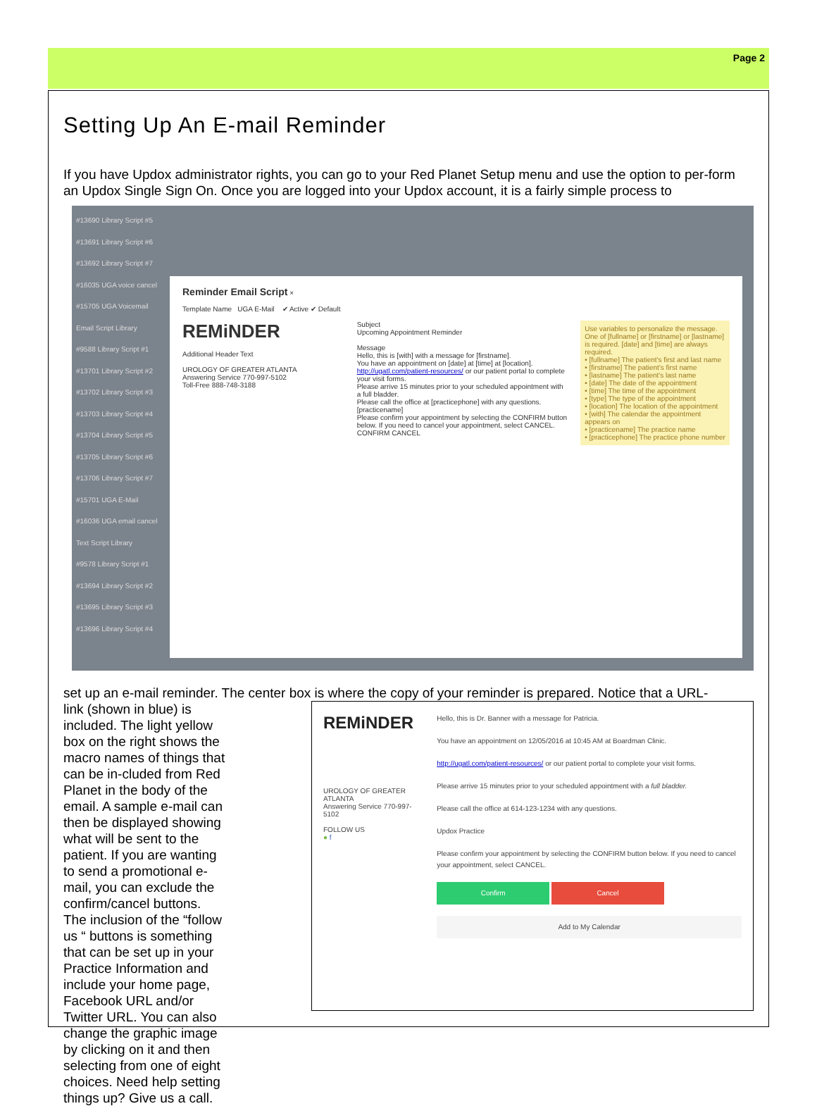Page 2
Setting Up An E-mail Reminder
If you have Updox administrator rights, you can go to your Red Planet Setup menu and use the option to per-form an Updox Single Sign On. Once you are logged into your Updox account, it is a fairly simple process to
#13690 Library Script #5
#13691 Library Script #6
#13692 Library Script #7
#16035 UGA voice cancel
#15705 UGA Voicemail
Email Script Library
#9588 Library Script #1
#13701 Library Script #2
#13702 Library Script #3
#13703 Library Script #4
#13704 Library Script #5
#13705 Library Script #6
#13706 Library Script #7
#15701 UGA E-Mail
#16036 UGA email cancel
Text Script Library
#9578 Library Script #1
#13694 Library Script #2
#13695 Library Script #3
#13696 Library Script #4
Reminder Email Script ×
Template Name UGA E-Mail ✔ Active ✔ Default
REMiNDER
Additional Header Text
UROLOGY OF GREATER ATLANTA
Answering Service 770-997-5102
Toll-Free 888-748-3188
Subject
Upcoming Appointment Reminder
Message
Hello, this is [with] with a message for [firstname].
You have an appointment on [date] at [time] at [location].
http://ugatl.com/patient-resources/ or our patient portal to complete your visit forms.
Please arrive 15 minutes prior to your scheduled appointment with a full bladder.
Please call the office at [practicephone] with any questions.
[practicename]
Please confirm your appointment by selecting the CONFIRM button below. If you need to cancel your appointment, select CANCEL.
CONFIRM CANCEL
Use variables to personalize the message. One of [fullname] or [firstname] or [lastname] is required. [date] and [time] are always required.
• [fullname] The patient's first and last name
• [firstname] The patient's first name
• [lastname] The patient's last name
• [date] The date of the appointment
• [time] The time of the appointment
• [type] The type of the appointment
• [location] The location of the appointment
• [with] The calendar the appointment appears on
• [practicename] The practice name
• [practicephone] The practice phone number
set up an e-mail reminder. The center box is where the copy of your reminder is prepared. Notice that a URL-
REMiNDER
UROLOGY OF GREATER ATLANTA
Answering Service 770-997-5102
FOLLOW US
● f
Hello, this is Dr. Banner with a message for Patricia.
You have an appointment on 12/05/2016 at 10:45 AM at Boardman Clinic.
http://ugatl.com/patient-resources/ or our patient portal to complete your visit forms.
Please arrive 15 minutes prior to your scheduled appointment with a full bladder.
Please call the office at 614-123-1234 with any questions.
Updox Practice
Please confirm your appointment by selecting the CONFIRM button below. If you need to cancel your appointment, select CANCEL.
Confirm Cancel
Add to My Calendar
link (shown in blue) is included. The light yellow box on the right shows the macro names of things that can be in-cluded from Red Planet in the body of the email. A sample e-mail can then be displayed showing what will be sent to the patient. If you are wanting to send a promotional e-mail, you can exclude the confirm/cancel buttons. The inclusion of the “follow us “ buttons is something that can be set up in your Practice Information and include your home page, Facebook URL and/or Twitter URL. You can also change the graphic image by clicking on it and then selecting from one of eight choices. Need help setting things up? Give us a call.